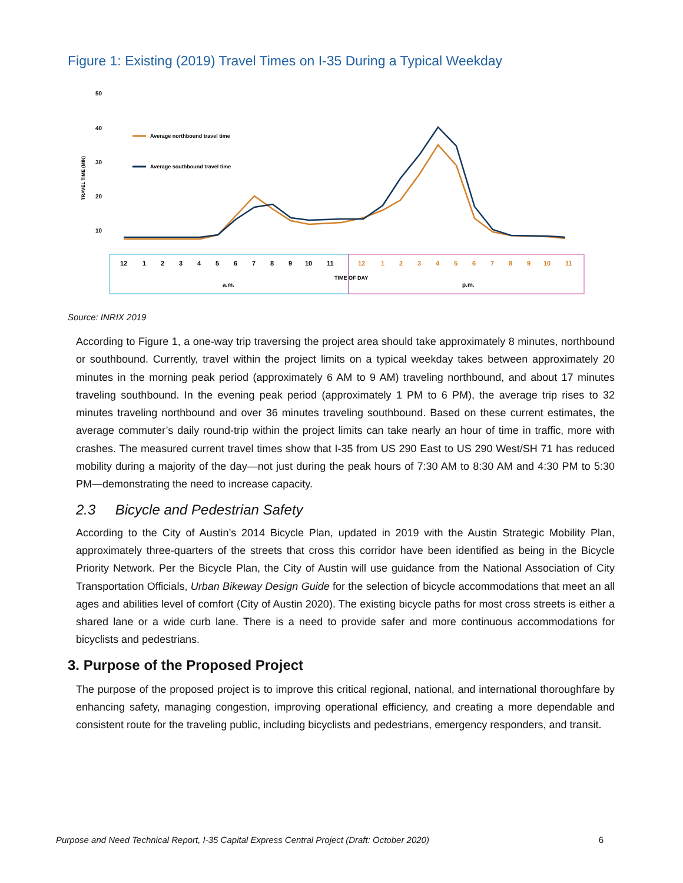Figure 1: Existing (2019) Travel Times on I-35 During a Typical Weekday
50
40
30
20
10
TRAVEL TIME (MIN)
Average northbound travel time
Average southbound travel time
12
1
2
3
4
5
6
7
8
9
10
11
12
1
2
3
4
5
6
7
8
9
10
11
TIME OF DAY
a.m.
p.m.
Source: INRIX 2019
According to Figure 1, a one-way trip traversing the project area should take approximately 8 minutes, northbound or southbound. Currently, travel within the project limits on a typical weekday takes between approximately 20 minutes in the morning peak period (approximately 6 AM to 9 AM) traveling northbound, and about 17 minutes traveling southbound. In the evening peak period (approximately 1 PM to 6 PM), the average trip rises to 32 minutes traveling northbound and over 36 minutes traveling southbound. Based on these current estimates, the average commuter’s daily round-trip within the project limits can take nearly an hour of time in traffic, more with crashes. The measured current travel times show that I-35 from US 290 East to US 290 West/SH 71 has reduced mobility during a majority of the day—not just during the peak hours of 7:30 AM to 8:30 AM and 4:30 PM to 5:30 PM—demonstrating the need to increase capacity.
2.3 Bicycle and Pedestrian Safety
According to the City of Austin’s 2014 Bicycle Plan, updated in 2019 with the Austin Strategic Mobility Plan, approximately three-quarters of the streets that cross this corridor have been identified as being in the Bicycle Priority Network. Per the Bicycle Plan, the City of Austin will use guidance from the National Association of City Transportation Officials, Urban Bikeway Design Guide for the selection of bicycle accommodations that meet an all ages and abilities level of comfort (City of Austin 2020). The existing bicycle paths for most cross streets is either a shared lane or a wide curb lane. There is a need to provide safer and more continuous accommodations for bicyclists and pedestrians.
3. Purpose of the Proposed Project
The purpose of the proposed project is to improve this critical regional, national, and international thoroughfare by enhancing safety, managing congestion, improving operational efficiency, and creating a more dependable and consistent route for the traveling public, including bicyclists and pedestrians, emergency responders, and transit.
Purpose and Need Technical Report, I-35 Capital Express Central Project (Draft: October 2020) 6